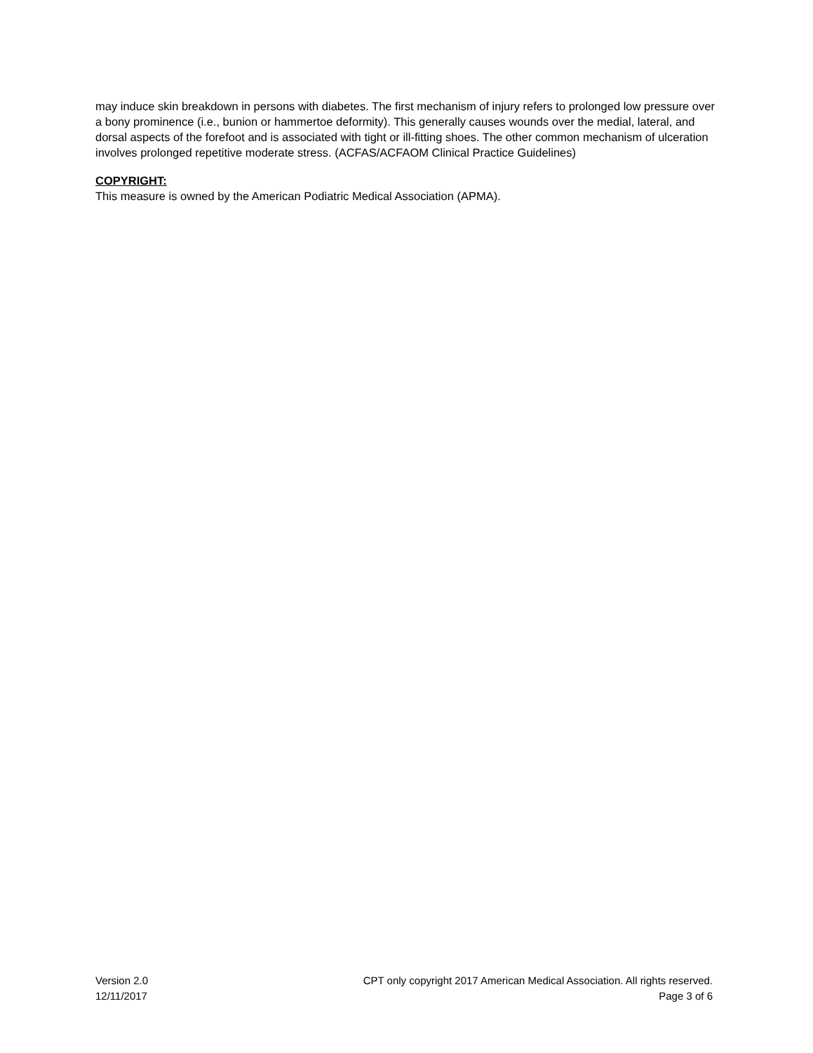may induce skin breakdown in persons with diabetes. The first mechanism of injury refers to prolonged low pressure over a bony prominence (i.e., bunion or hammertoe deformity). This generally causes wounds over the medial, lateral, and dorsal aspects of the forefoot and is associated with tight or ill-fitting shoes. The other common mechanism of ulceration involves prolonged repetitive moderate stress. (ACFAS/ACFAOM Clinical Practice Guidelines)
COPYRIGHT:
This measure is owned by the American Podiatric Medical Association (APMA).
Version 2.0
12/11/2017
CPT only copyright 2017 American Medical Association. All rights reserved.
Page 3 of 6